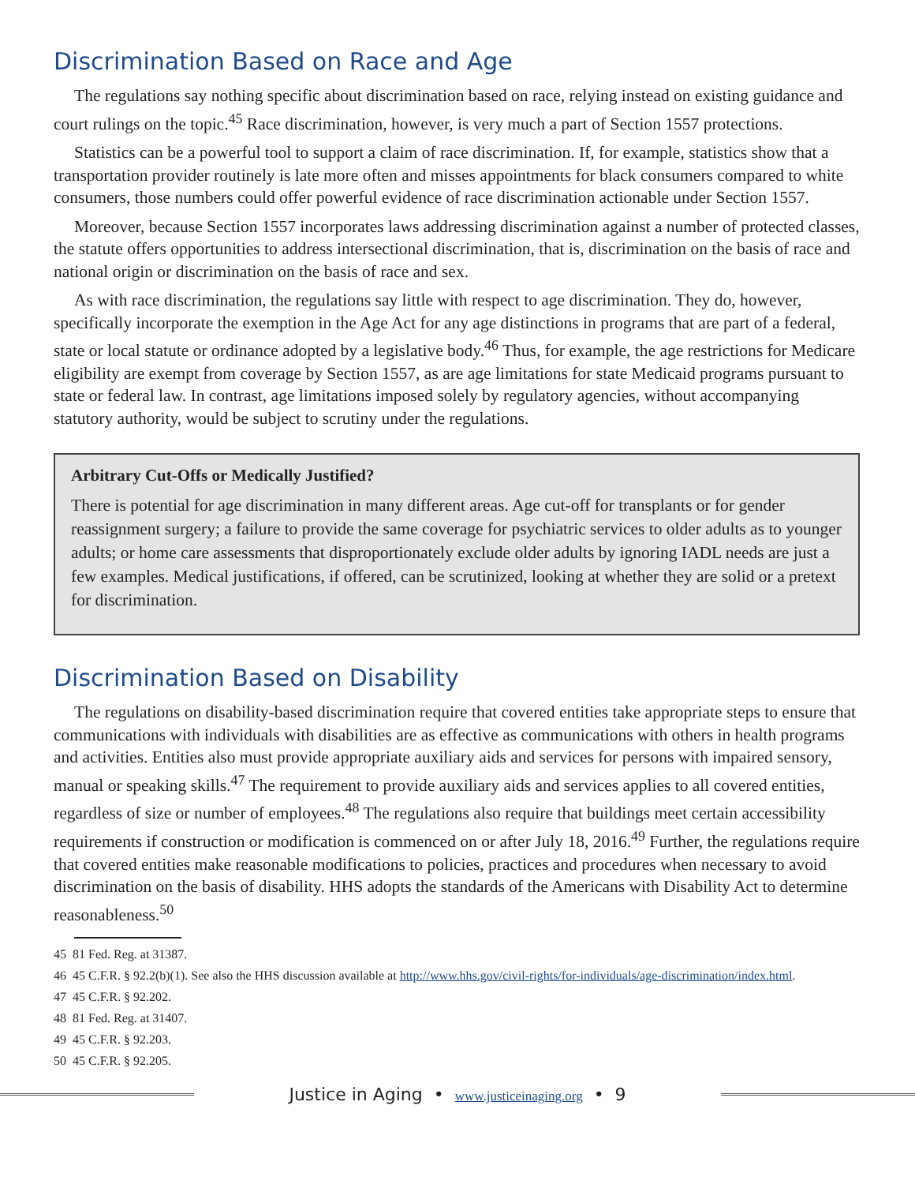Discrimination Based on Race and Age
The regulations say nothing specific about discrimination based on race, relying instead on existing guidance and court rulings on the topic.<sup>45</sup> Race discrimination, however, is very much a part of Section 1557 protections.
Statistics can be a powerful tool to support a claim of race discrimination. If, for example, statistics show that a transportation provider routinely is late more often and misses appointments for black consumers compared to white consumers, those numbers could offer powerful evidence of race discrimination actionable under Section 1557.
Moreover, because Section 1557 incorporates laws addressing discrimination against a number of protected classes, the statute offers opportunities to address intersectional discrimination, that is, discrimination on the basis of race and national origin or discrimination on the basis of race and sex.
As with race discrimination, the regulations say little with respect to age discrimination. They do, however, specifically incorporate the exemption in the Age Act for any age distinctions in programs that are part of a federal, state or local statute or ordinance adopted by a legislative body.<sup>46</sup> Thus, for example, the age restrictions for Medicare eligibility are exempt from coverage by Section 1557, as are age limitations for state Medicaid programs pursuant to state or federal law. In contrast, age limitations imposed solely by regulatory agencies, without accompanying statutory authority, would be subject to scrutiny under the regulations.
Arbitrary Cut-Offs or Medically Justified?
There is potential for age discrimination in many different areas. Age cut-off for transplants or for gender reassignment surgery; a failure to provide the same coverage for psychiatric services to older adults as to younger adults; or home care assessments that disproportionately exclude older adults by ignoring IADL needs are just a few examples. Medical justifications, if offered, can be scrutinized, looking at whether they are solid or a pretext for discrimination.
Discrimination Based on Disability
The regulations on disability-based discrimination require that covered entities take appropriate steps to ensure that communications with individuals with disabilities are as effective as communications with others in health programs and activities. Entities also must provide appropriate auxiliary aids and services for persons with impaired sensory, manual or speaking skills.<sup>47</sup> The requirement to provide auxiliary aids and services applies to all covered entities, regardless of size or number of employees.<sup>48</sup> The regulations also require that buildings meet certain accessibility requirements if construction or modification is commenced on or after July 18, 2016.<sup>49</sup> Further, the regulations require that covered entities make reasonable modifications to policies, practices and procedures when necessary to avoid discrimination on the basis of disability. HHS adopts the standards of the Americans with Disability Act to determine reasonableness.<sup>50</sup>
45 81 Fed. Reg. at 31387.
46 45 C.F.R. § 92.2(b)(1). See also the HHS discussion available at http://www.hhs.gov/civil-rights/for-individuals/age-discrimination/index.html.
47 45 C.F.R. § 92.202.
48 81 Fed. Reg. at 31407.
49 45 C.F.R. § 92.203.
50 45 C.F.R. § 92.205.
Justice in Aging • www.justiceinaging.org • 9